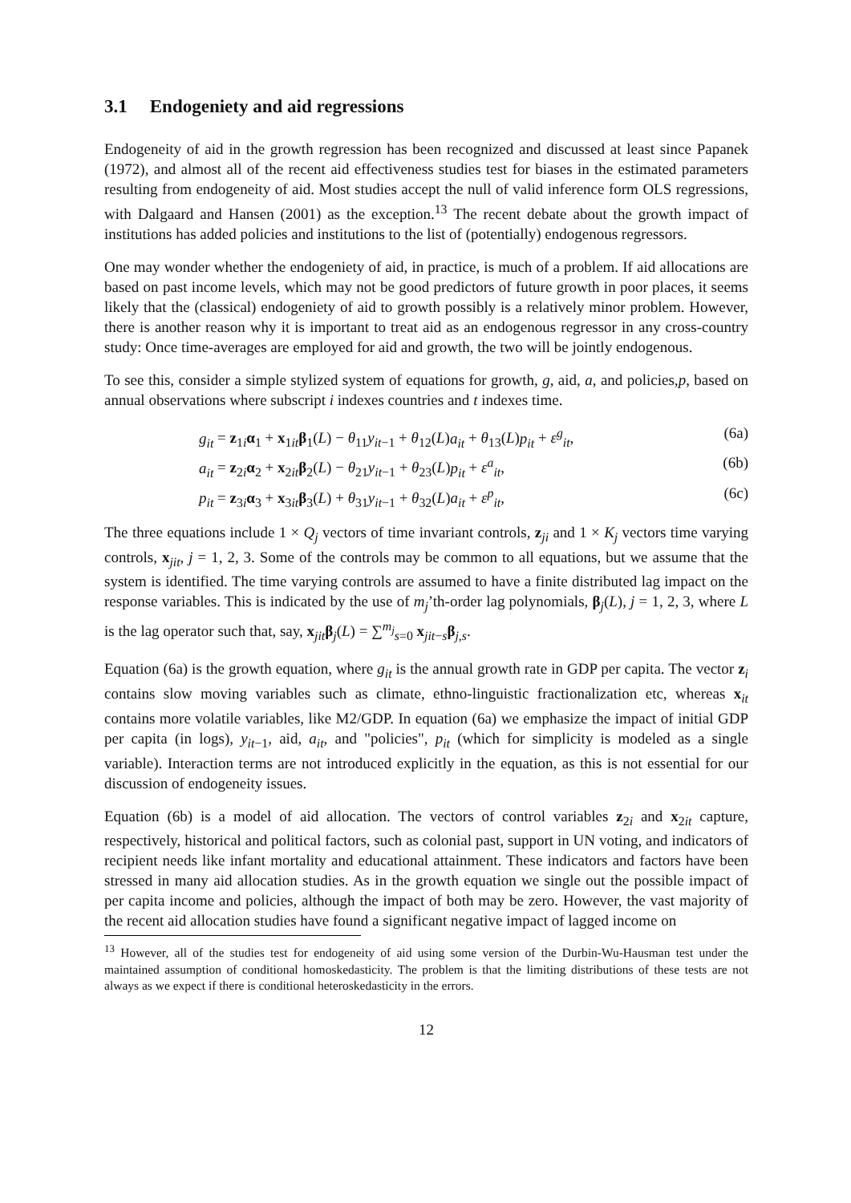3.1 Endogeniety and aid regressions
Endogeneity of aid in the growth regression has been recognized and discussed at least since Papanek (1972), and almost all of the recent aid effectiveness studies test for biases in the estimated parameters resulting from endogeneity of aid. Most studies accept the null of valid inference form OLS regressions, with Dalgaard and Hansen (2001) as the exception.<sup>13</sup> The recent debate about the growth impact of institutions has added policies and institutions to the list of (potentially) endogenous regressors.
One may wonder whether the endogeniety of aid, in practice, is much of a problem. If aid allocations are based on past income levels, which may not be good predictors of future growth in poor places, it seems likely that the (classical) endogeniety of aid to growth possibly is a relatively minor problem. However, there is another reason why it is important to treat aid as an endogenous regressor in any cross-country study: Once time-averages are employed for aid and growth, the two will be jointly endogenous.
To see this, consider a simple stylized system of equations for growth, g, aid, a, and policies,p, based on annual observations where subscript i indexes countries and t indexes time.
g<sub>it</sub> = z<sub>1i</sub>α<sub>1</sub> + x<sub>1it</sub>β<sub>1</sub>(L) − θ<sub>11</sub>y<sub>it−1</sub> + θ<sub>12</sub>(L)a<sub>it</sub> + θ<sub>13</sub>(L)p<sub>it</sub> + ε<sup>g</sup><sub>it</sub>, (6a)
a<sub>it</sub> = z<sub>2i</sub>α<sub>2</sub> + x<sub>2it</sub>β<sub>2</sub>(L) − θ<sub>21</sub>y<sub>it−1</sub> + θ<sub>23</sub>(L)p<sub>it</sub> + ε<sup>a</sup><sub>it</sub>, (6b)
p<sub>it</sub> = z<sub>3i</sub>α<sub>3</sub> + x<sub>3it</sub>β<sub>3</sub>(L) + θ<sub>31</sub>y<sub>it−1</sub> + θ<sub>32</sub>(L)a<sub>it</sub> + ε<sup>p</sup><sub>it</sub>, (6c)
The three equations include 1 × Q<sub>j</sub> vectors of time invariant controls, z<sub>ji</sub> and 1 × K<sub>j</sub> vectors time varying controls, x<sub>jit</sub>, j = 1, 2, 3. Some of the controls may be common to all equations, but we assume that the system is identified. The time varying controls are assumed to have a finite distributed lag impact on the response variables. This is indicated by the use of m<sub>j</sub>’th-order lag polynomials, β<sub>j</sub>(L), j = 1, 2, 3, where L is the lag operator such that, say, x<sub>jit</sub>β<sub>j</sub>(L) = ∑<sup>m<sub>j</sub></sup><sub>s=0</sub> x<sub>jit−s</sub>β<sub>j,s</sub>.
Equation (6a) is the growth equation, where g<sub>it</sub> is the annual growth rate in GDP per capita. The vector z<sub>i</sub> contains slow moving variables such as climate, ethno-linguistic fractionalization etc, whereas x<sub>it</sub> contains more volatile variables, like M2/GDP. In equation (6a) we emphasize the impact of initial GDP per capita (in logs), y<sub>it−1</sub>, aid, a<sub>it</sub>, and "policies", p<sub>it</sub> (which for simplicity is modeled as a single variable). Interaction terms are not introduced explicitly in the equation, as this is not essential for our discussion of endogeneity issues.
Equation (6b) is a model of aid allocation. The vectors of control variables z<sub>2i</sub> and x<sub>2it</sub> capture, respectively, historical and political factors, such as colonial past, support in UN voting, and indicators of recipient needs like infant mortality and educational attainment. These indicators and factors have been stressed in many aid allocation studies. As in the growth equation we single out the possible impact of per capita income and policies, although the impact of both may be zero. However, the vast majority of the recent aid allocation studies have found a significant negative impact of lagged income on
<sup>13</sup> However, all of the studies test for endogeneity of aid using some version of the Durbin-Wu-Hausman test under the maintained assumption of conditional homoskedasticity. The problem is that the limiting distributions of these tests are not always as we expect if there is conditional heteroskedasticity in the errors.
12